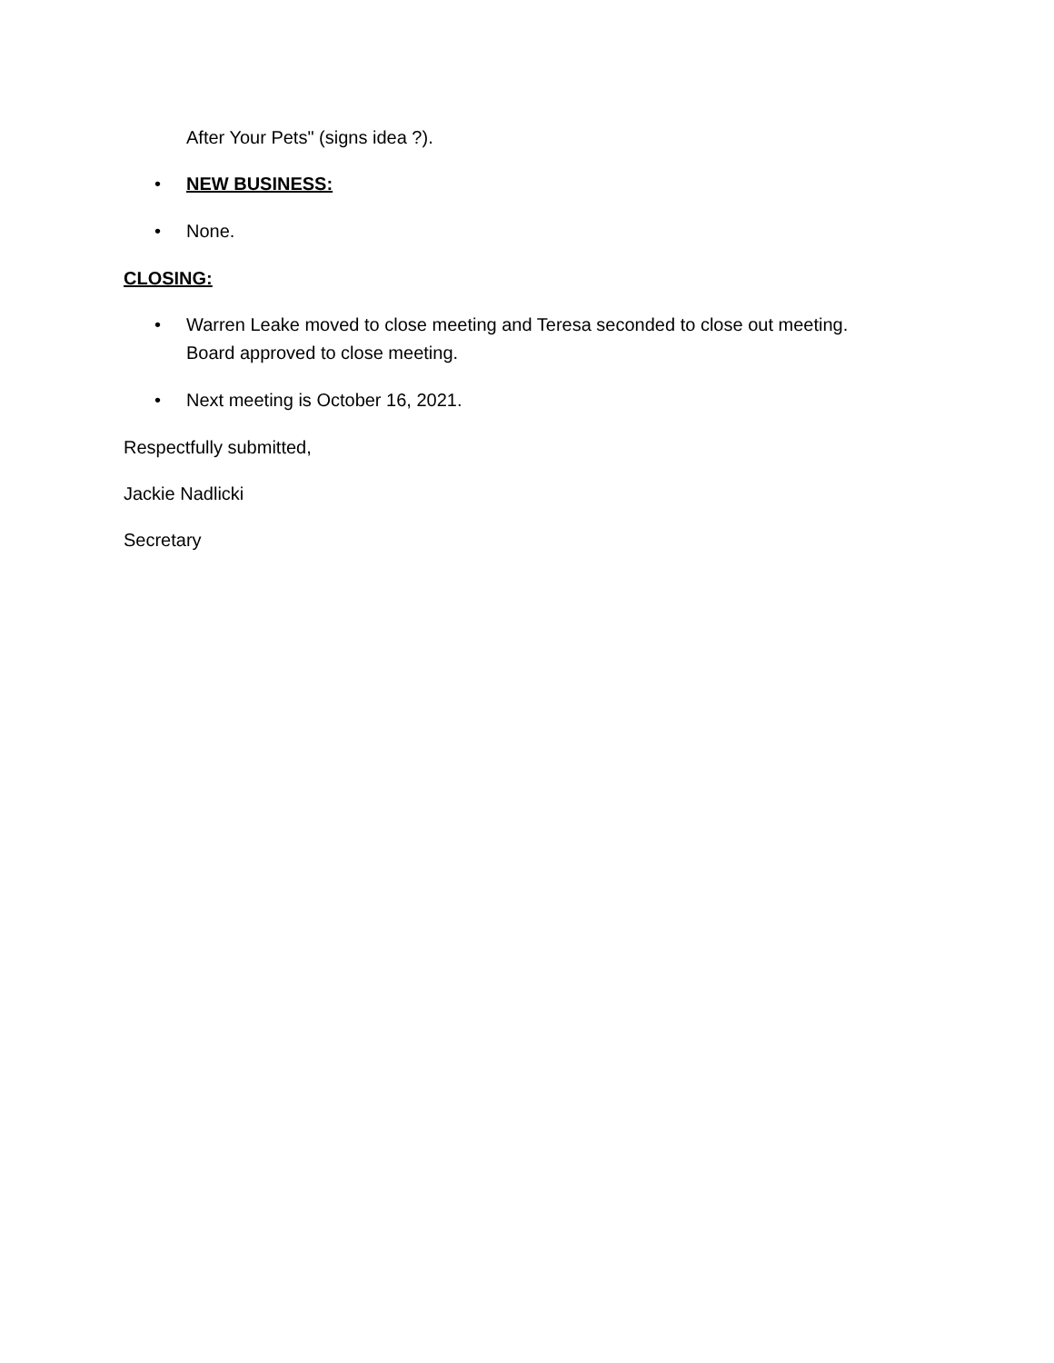After Your Pets" (signs idea ?).
• NEW BUSINESS:
• None.
CLOSING:
• Warren Leake moved to close meeting and Teresa seconded to close out meeting.
Board approved to close meeting.
• Next meeting is October 16, 2021.
Respectfully submitted,
Jackie Nadlicki
Secretary